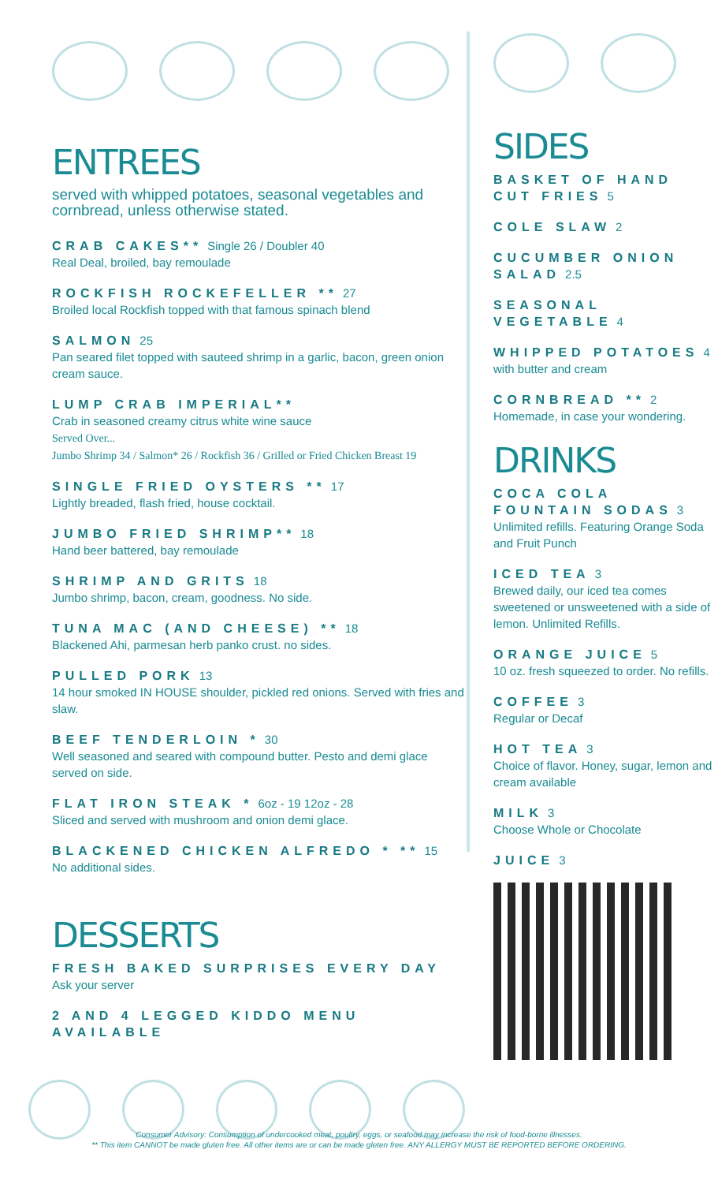ENTREES
served with whipped potatoes, seasonal vegetables and cornbread, unless otherwise stated.
CRAB CAKES** Single 26 / Doubler 40
Real Deal, broiled, bay remoulade
ROCKFISH ROCKEFELLER ** 27
Broiled local Rockfish topped with that famous spinach blend
SALMON 25
Pan seared filet topped with sauteed shrimp in a garlic, bacon, green onion cream sauce.
LUMP CRAB IMPERIAL**
Crab in seasoned creamy citrus white wine sauce
Served Over...
Jumbo Shrimp 34 / Salmon* 26 / Rockfish 36 / Grilled or Fried Chicken Breast 19
SINGLE FRIED OYSTERS ** 17
Lightly breaded, flash fried, house cocktail.
JUMBO FRIED SHRIMP** 18
Hand beer battered, bay remoulade
SHRIMP AND GRITS 18
Jumbo shrimp, bacon, cream, goodness. No side.
TUNA MAC (AND CHEESE) ** 18
Blackened Ahi, parmesan herb panko crust. no sides.
PULLED PORK 13
14 hour smoked IN HOUSE shoulder, pickled red onions. Served with fries and slaw.
BEEF TENDERLOIN * 30
Well seasoned and seared with compound butter. Pesto and demi glace served on side.
FLAT IRON STEAK * 6oz - 19 12oz - 28
Sliced and served with mushroom and onion demi glace.
BLACKENED CHICKEN ALFREDO * ** 15
No additional sides.
DESSERTS
FRESH BAKED SURPRISES EVERY DAY
Ask your server
2 AND 4 LEGGED KIDDO MENU AVAILABLE
SIDES
BASKET OF HAND CUT FRIES 5
COLE SLAW 2
CUCUMBER ONION SALAD 2.5
SEASONAL VEGETABLE 4
WHIPPED POTATOES 4
with butter and cream
CORNBREAD ** 2
Homemade, in case your wondering.
DRINKS
COCA COLA FOUNTAIN SODAS 3
Unlimited refills. Featuring Orange Soda and Fruit Punch
ICED TEA 3
Brewed daily, our iced tea comes sweetened or unsweetened with a side of lemon. Unlimited Refills.
ORANGE JUICE 5
10 oz. fresh squeezed to order. No refills.
COFFEE 3
Regular or Decaf
HOT TEA 3
Choice of flavor. Honey, sugar, lemon and cream available
MILK 3
Choose Whole or Chocolate
JUICE 3
Consumer Advisory: Consumption of undercooked meat, poultry, eggs, or seafood may increase the risk of food-borne illnesses.
** This item CANNOT be made gluten free. All other items are or can be made gleten free. ANY ALLERGY MUST BE REPORTED BEFORE ORDERING.